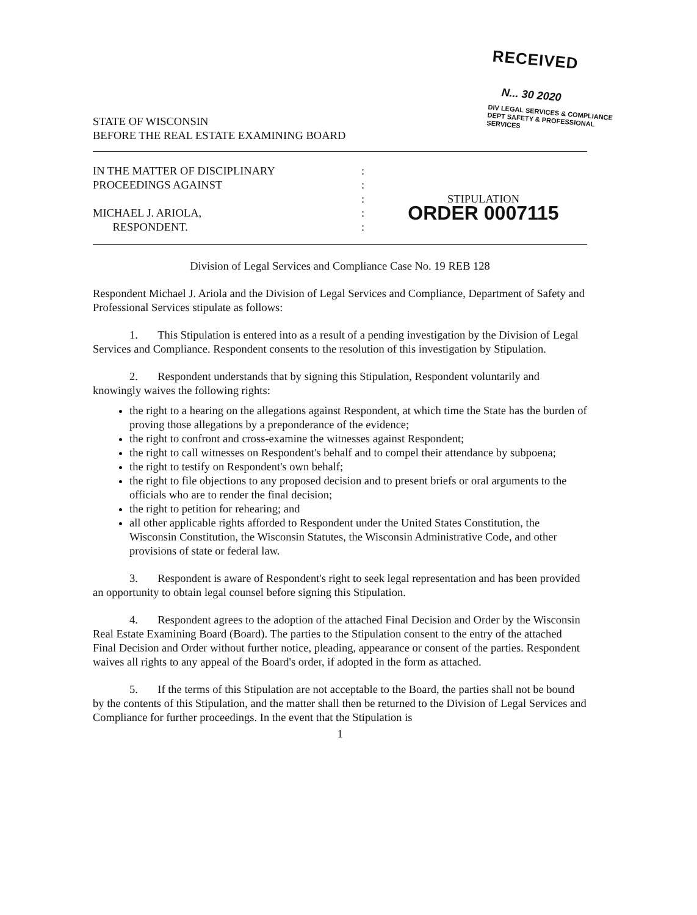RECEIVED
N... 30 2020
DIV LEGAL SERVICES & COMPLIANCE
DEPT SAFETY & PROFESSIONAL SERVICES
STATE OF WISCONSIN
BEFORE THE REAL ESTATE EXAMINING BOARD
IN THE MATTER OF DISCIPLINARY
PROCEEDINGS AGAINST
MICHAEL J. ARIOLA,
RESPONDENT.
:
:
:
:
:
STIPULATION
ORDER 0007115
Division of Legal Services and Compliance Case No. 19 REB 128
Respondent Michael J. Ariola and the Division of Legal Services and Compliance, Department of Safety and Professional Services stipulate as follows:
1. This Stipulation is entered into as a result of a pending investigation by the Division of Legal Services and Compliance. Respondent consents to the resolution of this investigation by Stipulation.
2. Respondent understands that by signing this Stipulation, Respondent voluntarily and knowingly waives the following rights:
the right to a hearing on the allegations against Respondent, at which time the State has the burden of proving those allegations by a preponderance of the evidence;
the right to confront and cross-examine the witnesses against Respondent;
the right to call witnesses on Respondent's behalf and to compel their attendance by subpoena;
the right to testify on Respondent's own behalf;
the right to file objections to any proposed decision and to present briefs or oral arguments to the officials who are to render the final decision;
the right to petition for rehearing; and
all other applicable rights afforded to Respondent under the United States Constitution, the Wisconsin Constitution, the Wisconsin Statutes, the Wisconsin Administrative Code, and other provisions of state or federal law.
3. Respondent is aware of Respondent's right to seek legal representation and has been provided an opportunity to obtain legal counsel before signing this Stipulation.
4. Respondent agrees to the adoption of the attached Final Decision and Order by the Wisconsin Real Estate Examining Board (Board). The parties to the Stipulation consent to the entry of the attached Final Decision and Order without further notice, pleading, appearance or consent of the parties. Respondent waives all rights to any appeal of the Board's order, if adopted in the form as attached.
5. If the terms of this Stipulation are not acceptable to the Board, the parties shall not be bound by the contents of this Stipulation, and the matter shall then be returned to the Division of Legal Services and Compliance for further proceedings. In the event that the Stipulation is
1